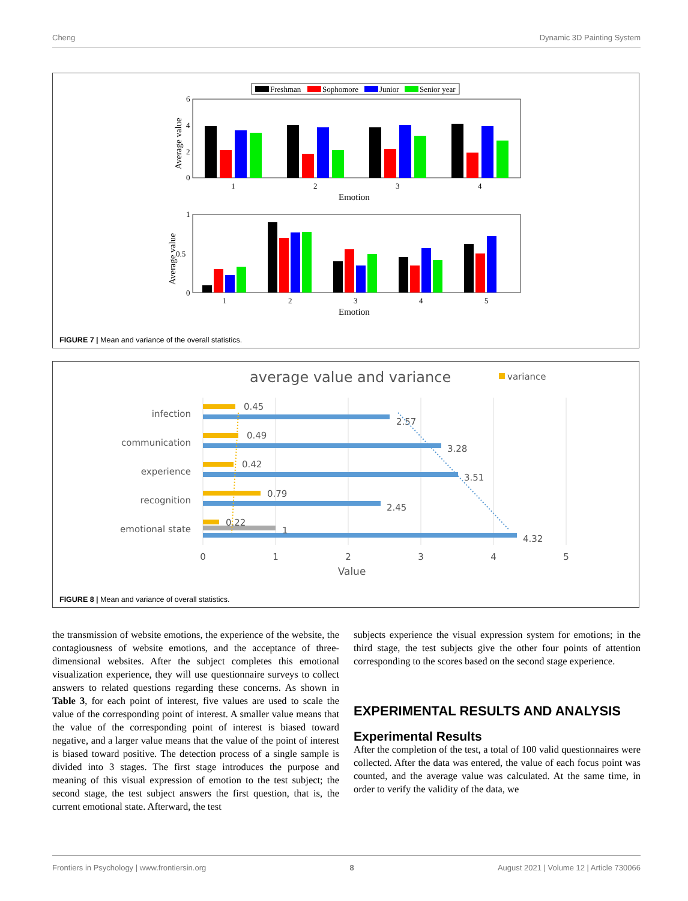Cheng Dynamic 3D Painting System
Freshman
Sophomore
Junior
Senior year
6
4
2
0
Average value
1
2
3
4
Emotion
1
0.5
0
Average value
1
2
3
4
5
Emotion
FIGURE 7 | Mean and variance of the overall statistics.
average value and variance
variance
infection
communication
experience
recognition
emotional state
0.45
2.57
0.49
3.28
0.42
3.51
0.79
2.45
0.22
1
4.32
0
1
2
3
4
5
Value
FIGURE 8 | Mean and variance of overall statistics.
the transmission of website emotions, the experience of the website, the contagiousness of website emotions, and the acceptance of three-dimensional websites. After the subject completes this emotional visualization experience, they will use questionnaire surveys to collect answers to related questions regarding these concerns. As shown in Table 3, for each point of interest, five values are used to scale the value of the corresponding point of interest. A smaller value means that the value of the corresponding point of interest is biased toward negative, and a larger value means that the value of the point of interest is biased toward positive. The detection process of a single sample is divided into 3 stages. The first stage introduces the purpose and meaning of this visual expression of emotion to the test subject; the second stage, the test subject answers the first question, that is, the current emotional state. Afterward, the test
subjects experience the visual expression system for emotions; in the third stage, the test subjects give the other four points of attention corresponding to the scores based on the second stage experience.
EXPERIMENTAL RESULTS AND ANALYSIS
Experimental Results
After the completion of the test, a total of 100 valid questionnaires were collected. After the data was entered, the value of each focus point was counted, and the average value was calculated. At the same time, in order to verify the validity of the data, we
Frontiers in Psychology | www.frontiersin.org 8 August 2021 | Volume 12 | Article 730066